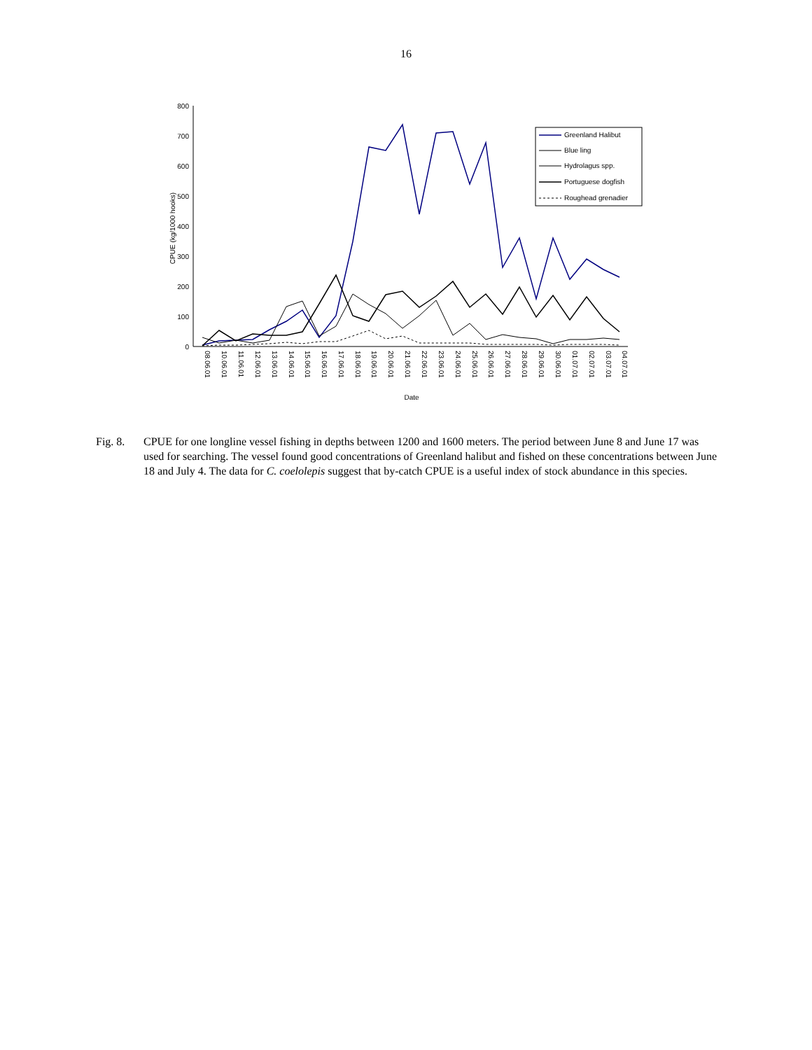16
800
700
600
500
400
300
200
100
0
CPUE (kg/1000 hooks)
08.06.01
10.06.01
11.06.01
12.06.01
13.06.01
14.06.01
15.06.01
16.06.01
17.06.01
18.06.01
19.06.01
20.06.01
21.06.01
22.06.01
23.06.01
24.06.01
25.06.01
26.06.01
27.06.01
28.06.01
29.06.01
30.06.01
01.07.01
02.07.01
03.07.01
04.07.01
Date
Greenland Halibut
Blue ling
Hydrolagus spp.
Portuguese dogfish
Roughead grenadier
Fig. 8. CPUE for one longline vessel fishing in depths between 1200 and 1600 meters. The period between June 8 and June 17 was used for searching. The vessel found good concentrations of Greenland halibut and fished on these concentrations between June 18 and July 4. The data for C. coelolepis suggest that by-catch CPUE is a useful index of stock abundance in this species.